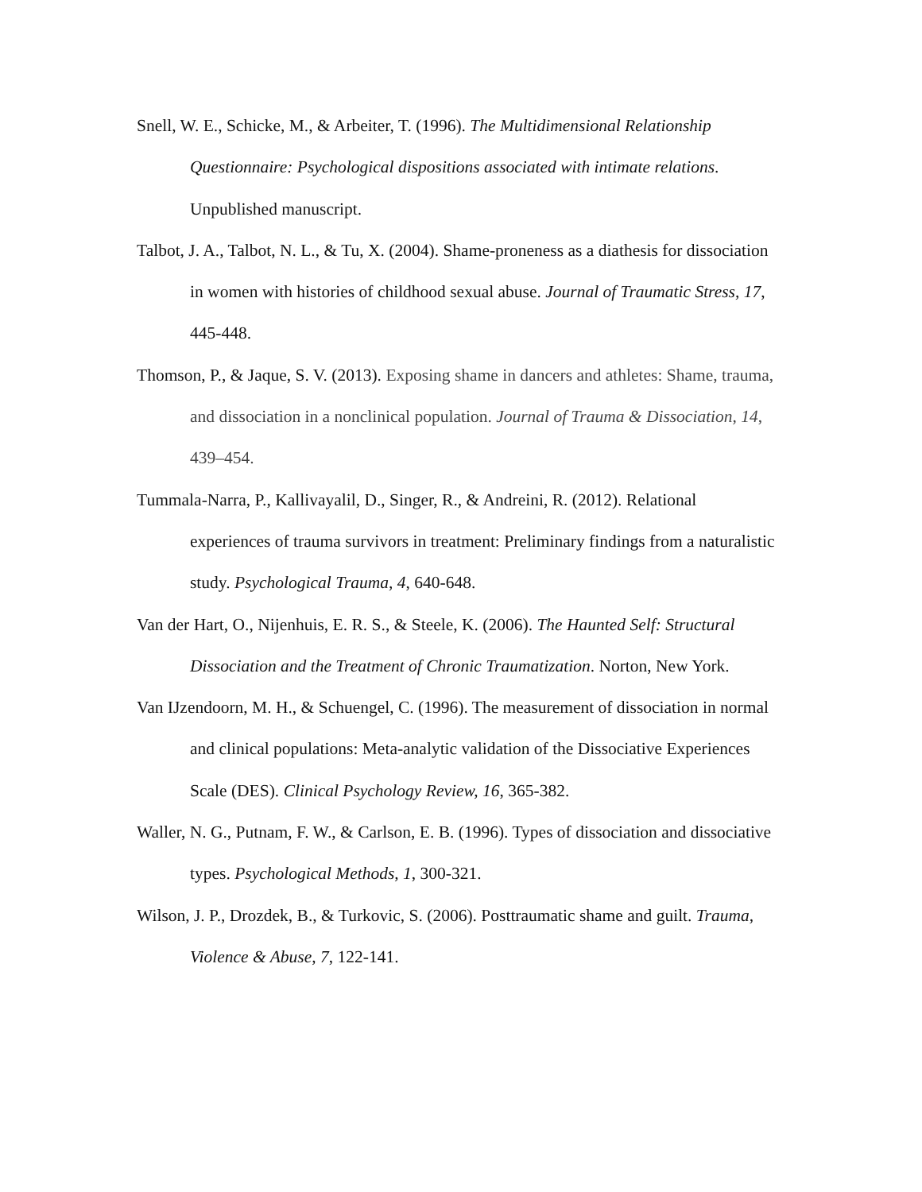Snell, W. E., Schicke, M., & Arbeiter, T. (1996). The Multidimensional Relationship Questionnaire: Psychological dispositions associated with intimate relations. Unpublished manuscript.
Talbot, J. A., Talbot, N. L., & Tu, X. (2004). Shame-proneness as a diathesis for dissociation in women with histories of childhood sexual abuse. Journal of Traumatic Stress, 17, 445-448.
Thomson, P., & Jaque, S. V. (2013). Exposing shame in dancers and athletes: Shame, trauma, and dissociation in a nonclinical population. Journal of Trauma & Dissociation, 14, 439–454.
Tummala-Narra, P., Kallivayalil, D., Singer, R., & Andreini, R. (2012). Relational experiences of trauma survivors in treatment: Preliminary findings from a naturalistic study. Psychological Trauma, 4, 640-648.
Van der Hart, O., Nijenhuis, E. R. S., & Steele, K. (2006). The Haunted Self: Structural Dissociation and the Treatment of Chronic Traumatization. Norton, New York.
Van IJzendoorn, M. H., & Schuengel, C. (1996). The measurement of dissociation in normal and clinical populations: Meta-analytic validation of the Dissociative Experiences Scale (DES). Clinical Psychology Review, 16, 365-382.
Waller, N. G., Putnam, F. W., & Carlson, E. B. (1996). Types of dissociation and dissociative types. Psychological Methods, 1, 300-321.
Wilson, J. P., Drozdek, B., & Turkovic, S. (2006). Posttraumatic shame and guilt. Trauma, Violence & Abuse, 7, 122-141.